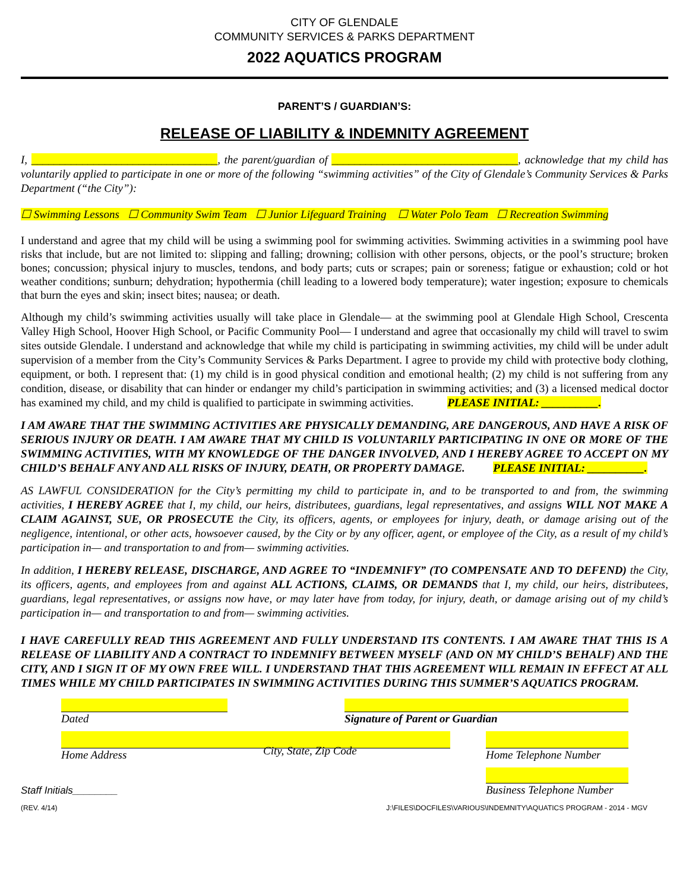CITY OF GLENDALE
COMMUNITY SERVICES & PARKS DEPARTMENT
2022 AQUATICS PROGRAM
PARENT’S / GUARDIAN’S:
RELEASE OF LIABILITY & INDEMNITY AGREEMENT
I, _________________________________, the parent/guardian of _________________________________, acknowledge that my child has voluntarily applied to participate in one or more of the following “swimming activities” of the City of Glendale’s Community Services & Parks Department (“the City”):
☐ Swimming Lessons ☐ Community Swim Team ☐ Junior Lifeguard Training ☐ Water Polo Team ☐ Recreation Swimming
I understand and agree that my child will be using a swimming pool for swimming activities. Swimming activities in a swimming pool have risks that include, but are not limited to: slipping and falling; drowning; collision with other persons, objects, or the pool’s structure; broken bones; concussion; physical injury to muscles, tendons, and body parts; cuts or scrapes; pain or soreness; fatigue or exhaustion; cold or hot weather conditions; sunburn; dehydration; hypothermia (chill leading to a lowered body temperature); water ingestion; exposure to chemicals that burn the eyes and skin; insect bites; nausea; or death.
Although my child’s swimming activities usually will take place in Glendale— at the swimming pool at Glendale High School, Crescenta Valley High School, Hoover High School, or Pacific Community Pool— I understand and agree that occasionally my child will travel to swim sites outside Glendale. I understand and acknowledge that while my child is participating in swimming activities, my child will be under adult supervision of a member from the City’s Community Services & Parks Department. I agree to provide my child with protective body clothing, equipment, or both. I represent that: (1) my child is in good physical condition and emotional health; (2) my child is not suffering from any condition, disease, or disability that can hinder or endanger my child’s participation in swimming activities; and (3) a licensed medical doctor has examined my child, and my child is qualified to participate in swimming activities. PLEASE INITIAL: __________.
I AM AWARE THAT THE SWIMMING ACTIVITIES ARE PHYSICALLY DEMANDING, ARE DANGEROUS, AND HAVE A RISK OF SERIOUS INJURY OR DEATH. I AM AWARE THAT MY CHILD IS VOLUNTARILY PARTICIPATING IN ONE OR MORE OF THE SWIMMING ACTIVITIES, WITH MY KNOWLEDGE OF THE DANGER INVOLVED, AND I HEREBY AGREE TO ACCEPT ON MY CHILD’S BEHALF ANY AND ALL RISKS OF INJURY, DEATH, OR PROPERTY DAMAGE. PLEASE INITIAL: __________.
AS LAWFUL CONSIDERATION for the City’s permitting my child to participate in, and to be transported to and from, the swimming activities, I HEREBY AGREE that I, my child, our heirs, distributees, guardians, legal representatives, and assigns WILL NOT MAKE A CLAIM AGAINST, SUE, OR PROSECUTE the City, its officers, agents, or employees for injury, death, or damage arising out of the negligence, intentional, or other acts, howsoever caused, by the City or by any officer, agent, or employee of the City, as a result of my child’s participation in— and transportation to and from— swimming activities.
In addition, I HEREBY RELEASE, DISCHARGE, AND AGREE TO “INDEMNIFY” (TO COMPENSATE AND TO DEFEND) the City, its officers, agents, and employees from and against ALL ACTIONS, CLAIMS, OR DEMANDS that I, my child, our heirs, distributees, guardians, legal representatives, or assigns now have, or may later have from today, for injury, death, or damage arising out of my child’s participation in— and transportation to and from— swimming activities.
I HAVE CAREFULLY READ THIS AGREEMENT AND FULLY UNDERSTAND ITS CONTENTS. I AM AWARE THAT THIS IS A RELEASE OF LIABILITY AND A CONTRACT TO INDEMNIFY BETWEEN MYSELF (AND ON MY CHILD’S BEHALF) AND THE CITY, AND I SIGN IT OF MY OWN FREE WILL. I UNDERSTAND THAT THIS AGREEMENT WILL REMAIN IN EFFECT AT ALL TIMES WHILE MY CHILD PARTICIPATES IN SWIMMING ACTIVITIES DURING THIS SUMMER’S AQUATICS PROGRAM.
Dated Signature of Parent or Guardian
Home Address
City, State, Zip Code Home Telephone Number
Staff Initials________
Business Telephone Number
(REV. 4/14) J:\FILES\DOCFILES\VARIOUS\INDEMNITY\AQUATICS PROGRAM - 2014 - MGV